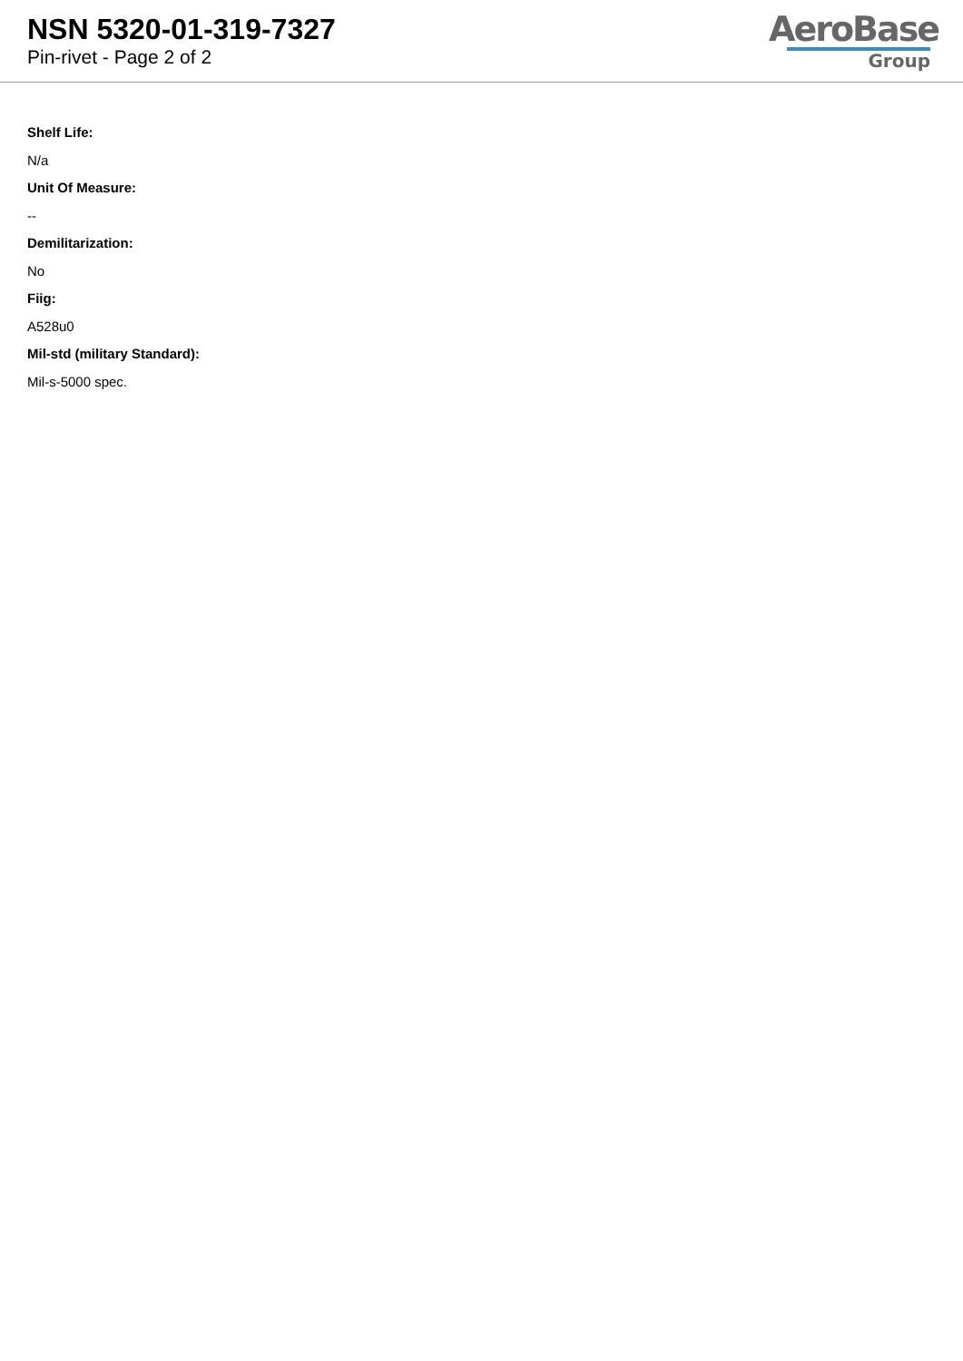NSN 5320-01-319-7327
Pin-rivet - Page 2 of 2
AeroBase
Group
Shelf Life:
N/a
Unit Of Measure:
--
Demilitarization:
No
Fiig:
A528u0
Mil-std (military Standard):
Mil-s-5000 spec.